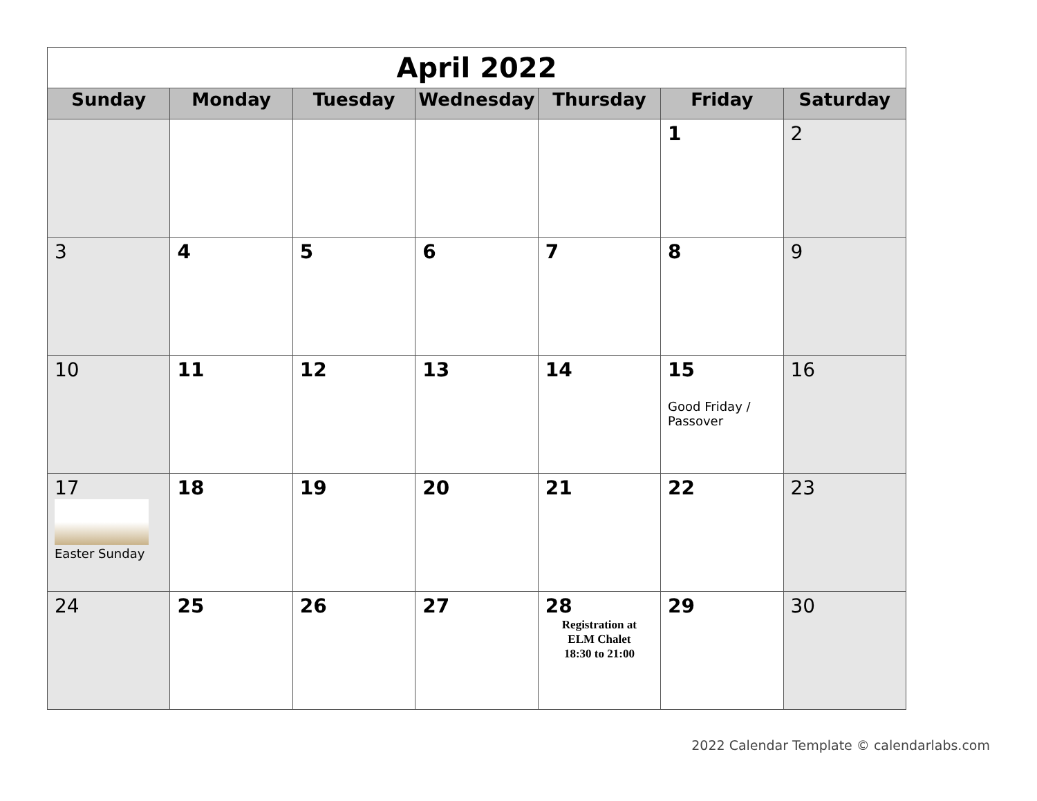| April 2022 | | | | | | |
| Sunday | Monday | Tuesday | Wednesday | Thursday | Friday | Saturday |
| | | | | | 1 | 2 |
| 3 | 4 | 5 | 6 | 7 | 8 | 9 |
| 10 | 11 | 12 | 13 | 14 | 15 Good Friday / Passover | 16 |
| 17 Easter Sunday | 18 | 19 | 20 | 21 | 22 | 23 |
| 24 | 25 | 26 | 27 | 28 Registration at ELM Chalet 18:30 to 21:00 | 29 | 30 |
2022 Calendar Template © calendarlabs.com